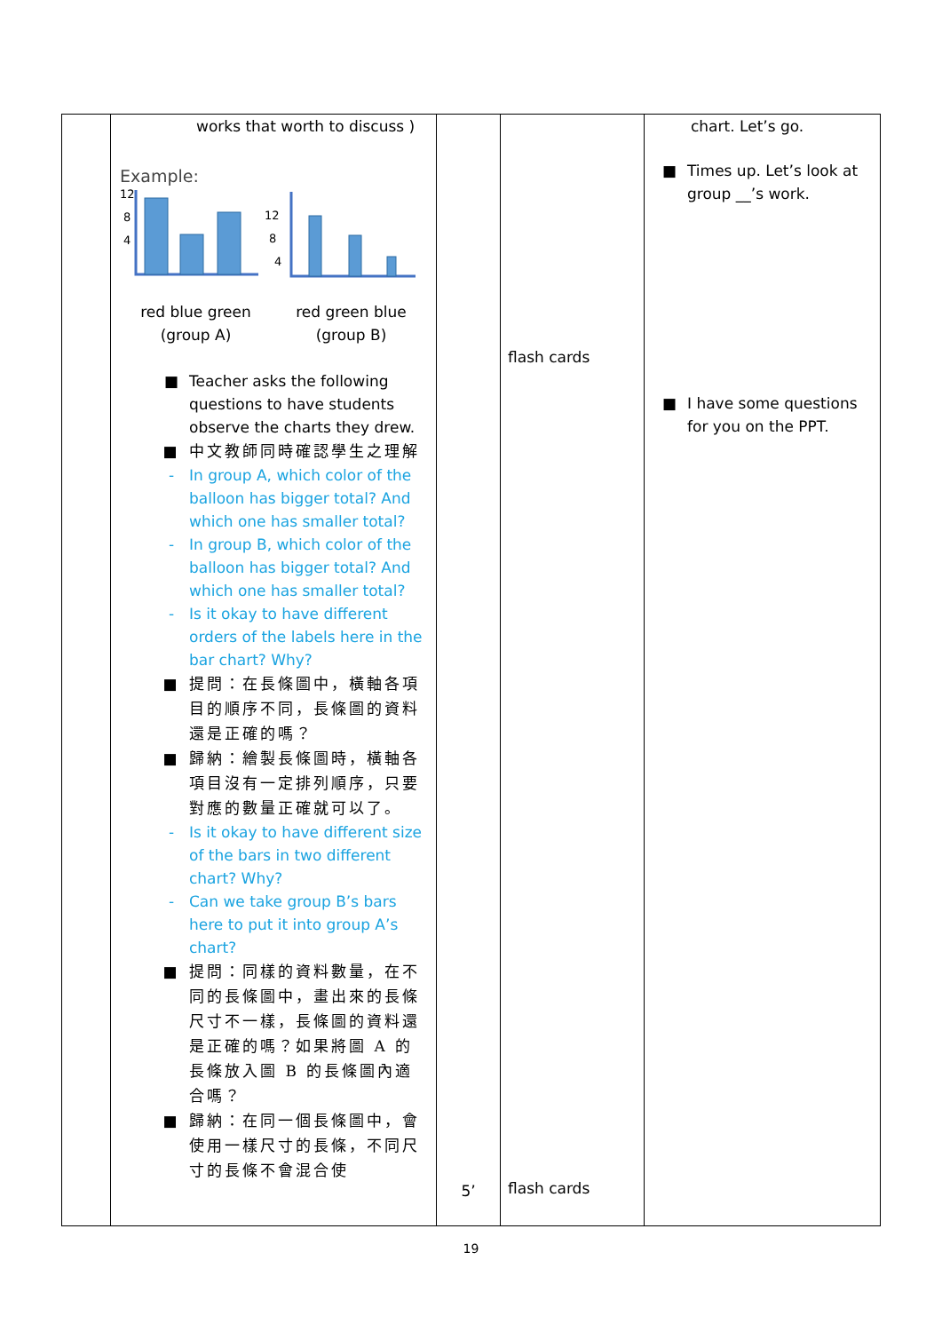| | works that worth to discuss ) Example: 12 8 4 12 8 4 red blue green (group A) red green blue (group B) ■ Teacher asks the following questions to have students observe the charts they drew. ■ 中文教師同時確認學生之理解 - In group A, which color of the balloon has bigger total? And which one has smaller total? - In group B, which color of the balloon has bigger total? And which one has smaller total? - Is it okay to have different orders of the labels here in the bar chart? Why? ■ 提問：在長條圖中，橫軸各項目的順序不同，長條圖的資料還是正確的嗎？ ■ 歸納：繪製長條圖時，橫軸各項目沒有一定排列順序，只要對應的數量正確就可以了。 - Is it okay to have different size of the bars in two different chart? Why? - Can we take group B’s bars here to put it into group A’s chart? ■ 提問：同樣的資料數量，在不同的長條圖中，畫出來的長條尺寸不一樣，長條圖的資料還是正確的嗎？如果將圖 A 的長條放入圖 B 的長條圖內適合嗎？ ■ 歸納：在同一個長條圖中，會使用一樣尺寸的長條，不同尺寸的長條不會混合使 | 5’ | flash cards flash cards | chart. Let’s go. ■ Times up. Let’s look at group __’s work. ■ I have some questions for you on the PPT. |
19